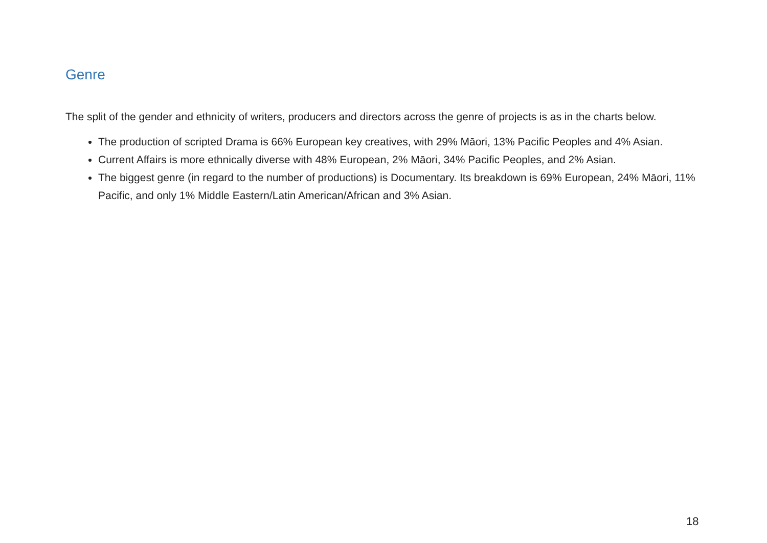Genre
The split of the gender and ethnicity of writers, producers and directors across the genre of projects is as in the charts below.
The production of scripted Drama is 66% European key creatives, with 29% Māori, 13% Pacific Peoples and 4% Asian.
Current Affairs is more ethnically diverse with 48% European, 2% Māori, 34% Pacific Peoples, and 2% Asian.
The biggest genre (in regard to the number of productions) is Documentary. Its breakdown is 69% European, 24% Māori, 11% Pacific, and only 1% Middle Eastern/Latin American/African and 3% Asian.
18